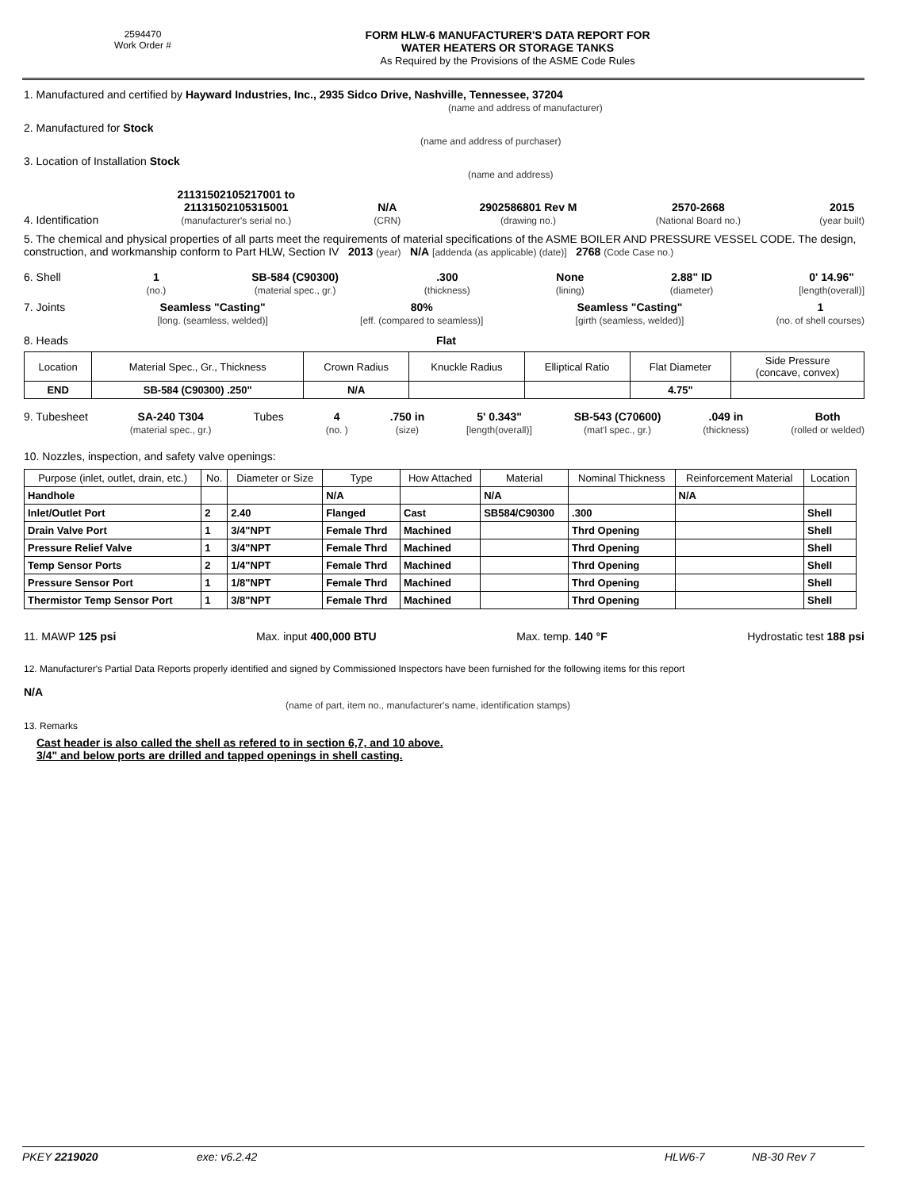2594470
Work Order #
FORM HLW-6 MANUFACTURER'S DATA REPORT FOR
WATER HEATERS OR STORAGE TANKS
As Required by the Provisions of the ASME Code Rules
1. Manufactured and certified by Hayward Industries, Inc., 2935 Sidco Drive, Nashville, Tennessee, 37204
(name and address of manufacturer)
2. Manufactured for Stock
(name and address of purchaser)
3. Location of Installation Stock
(name and address)
4. Identification
21131502105217001 to
21131502105315001
(manufacturer's serial no.)
N/A
(CRN)
2902586801 Rev M
(drawing no.)
2570-2668
(National Board no.)
2015
(year built)
5. The chemical and physical properties of all parts meet the requirements of material specifications of the ASME BOILER AND PRESSURE VESSEL CODE. The design, construction, and workmanship conform to Part HLW, Section IV 2013 (year) N/A [addenda (as applicable) (date)] 2768 (Code Case no.)
6. Shell 1
(no.)
SB-584 (C90300)
(material spec., gr.)
.300
(thickness)
None
(lining)
2.88" ID
(diameter)
0' 14.96"
[length(overall)]
7. Joints Seamless "Casting"
[long. (seamless, welded)]
80%
[eff. (compared to seamless)]
Seamless "Casting"
[girth (seamless, welded)]
1
(no. of shell courses)
8. Heads Flat
| Location | Material Spec., Gr., Thickness | Crown Radius | Knuckle Radius | Elliptical Ratio | Flat Diameter | Side Pressure (concave, convex) |
| END | SB-584 (C90300) .250" | N/A | | | 4.75" | |
9. Tubesheet SA-240 T304
(material spec., gr.)
Tubes 4
(no. )
.750 in
(size)
5' 0.343"
[length(overall)]
SB-543 (C70600)
(mat'l spec., gr.)
.049 in
(thickness)
Both
(rolled or welded)
10. Nozzles, inspection, and safety valve openings:
| Purpose (inlet, outlet, drain, etc.) | No. | Diameter or Size | Type | How Attached | Material | Nominal Thickness | Reinforcement Material | Location |
| Handhole | | | N/A | | N/A | | N/A | |
| Inlet/Outlet Port | 2 | 2.40 | Flanged | Cast | SB584/C90300 | .300 | | Shell |
| Drain Valve Port | 1 | 3/4"NPT | Female Thrd | Machined | | Thrd Opening | | Shell |
| Pressure Relief Valve | 1 | 3/4"NPT | Female Thrd | Machined | | Thrd Opening | | Shell |
| Temp Sensor Ports | 2 | 1/4"NPT | Female Thrd | Machined | | Thrd Opening | | Shell |
| Pressure Sensor Port | 1 | 1/8"NPT | Female Thrd | Machined | | Thrd Opening | | Shell |
| Thermistor Temp Sensor Port | 1 | 3/8"NPT | Female Thrd | Machined | | Thrd Opening | | Shell |
11. MAWP 125 psi Max. input 400,000 BTU Max. temp. 140 °F Hydrostatic test 188 psi
12. Manufacturer's Partial Data Reports properly identified and signed by Commissioned Inspectors have been furnished for the following items for this report
N/A
(name of part, item no., manufacturer's name, identification stamps)
13. Remarks
Cast header is also called the shell as refered to in section 6,7, and 10 above.
3/4" and below ports are drilled and tapped openings in shell casting.
PKEY 2219020 exe: v6.2.42 HLW6-7 NB-30 Rev 7